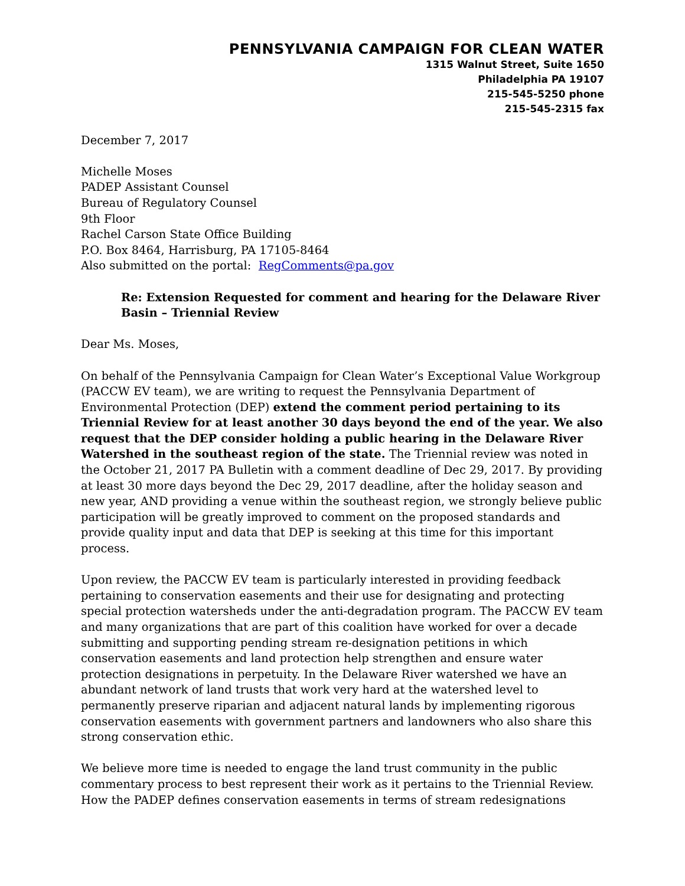PENNSYLVANIA CAMPAIGN FOR CLEAN WATER
1315 Walnut Street, Suite 1650
Philadelphia PA 19107
215-545-5250 phone
215-545-2315 fax
December 7, 2017
Michelle Moses
PADEP Assistant Counsel
Bureau of Regulatory Counsel
9th Floor
Rachel Carson State Office Building
P.O. Box 8464, Harrisburg, PA 17105-8464
Also submitted on the portal: RegComments@pa.gov
Re: Extension Requested for comment and hearing for the Delaware River Basin – Triennial Review
Dear Ms. Moses,
On behalf of the Pennsylvania Campaign for Clean Water’s Exceptional Value Workgroup (PACCW EV team), we are writing to request the Pennsylvania Department of Environmental Protection (DEP) extend the comment period pertaining to its Triennial Review for at least another 30 days beyond the end of the year. We also request that the DEP consider holding a public hearing in the Delaware River Watershed in the southeast region of the state. The Triennial review was noted in the October 21, 2017 PA Bulletin with a comment deadline of Dec 29, 2017. By providing at least 30 more days beyond the Dec 29, 2017 deadline, after the holiday season and new year, AND providing a venue within the southeast region, we strongly believe public participation will be greatly improved to comment on the proposed standards and provide quality input and data that DEP is seeking at this time for this important process.
Upon review, the PACCW EV team is particularly interested in providing feedback pertaining to conservation easements and their use for designating and protecting special protection watersheds under the anti-degradation program. The PACCW EV team and many organizations that are part of this coalition have worked for over a decade submitting and supporting pending stream re-designation petitions in which conservation easements and land protection help strengthen and ensure water protection designations in perpetuity. In the Delaware River watershed we have an abundant network of land trusts that work very hard at the watershed level to permanently preserve riparian and adjacent natural lands by implementing rigorous conservation easements with government partners and landowners who also share this strong conservation ethic.
We believe more time is needed to engage the land trust community in the public commentary process to best represent their work as it pertains to the Triennial Review. How the PADEP defines conservation easements in terms of stream redesignations